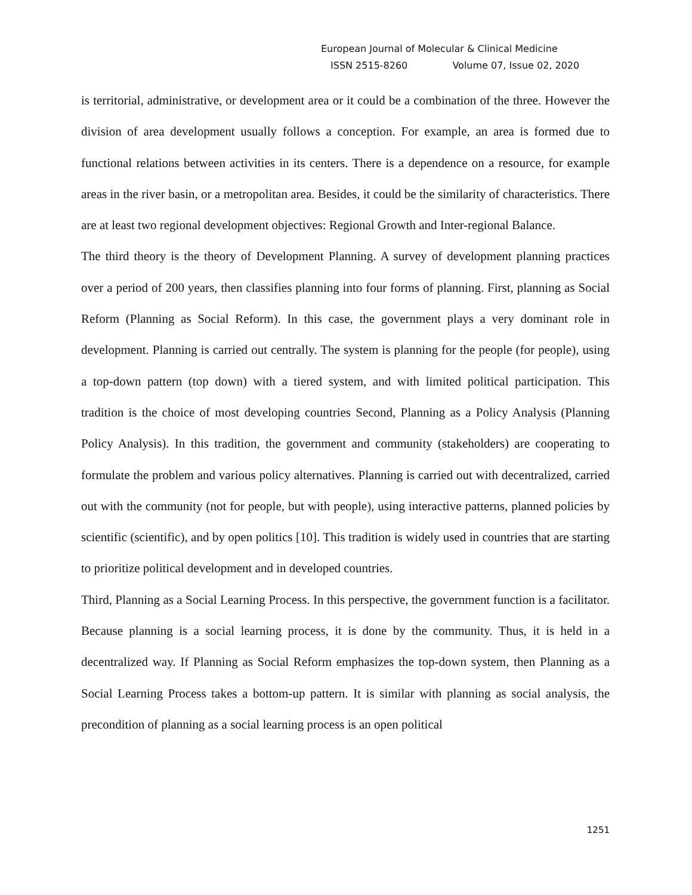European Journal of Molecular & Clinical Medicine
ISSN 2515-8260 Volume 07, Issue 02, 2020
is territorial, administrative, or development area or it could be a combination of the three. However the division of area development usually follows a conception. For example, an area is formed due to functional relations between activities in its centers. There is a dependence on a resource, for example areas in the river basin, or a metropolitan area. Besides, it could be the similarity of characteristics. There are at least two regional development objectives: Regional Growth and Inter-regional Balance.
The third theory is the theory of Development Planning. A survey of development planning practices over a period of 200 years, then classifies planning into four forms of planning. First, planning as Social Reform (Planning as Social Reform). In this case, the government plays a very dominant role in development. Planning is carried out centrally. The system is planning for the people (for people), using a top-down pattern (top down) with a tiered system, and with limited political participation. This tradition is the choice of most developing countries Second, Planning as a Policy Analysis (Planning Policy Analysis). In this tradition, the government and community (stakeholders) are cooperating to formulate the problem and various policy alternatives. Planning is carried out with decentralized, carried out with the community (not for people, but with people), using interactive patterns, planned policies by scientific (scientific), and by open politics [10]. This tradition is widely used in countries that are starting to prioritize political development and in developed countries.
Third, Planning as a Social Learning Process. In this perspective, the government function is a facilitator. Because planning is a social learning process, it is done by the community. Thus, it is held in a decentralized way. If Planning as Social Reform emphasizes the top-down system, then Planning as a Social Learning Process takes a bottom-up pattern. It is similar with planning as social analysis, the precondition of planning as a social learning process is an open political
1251